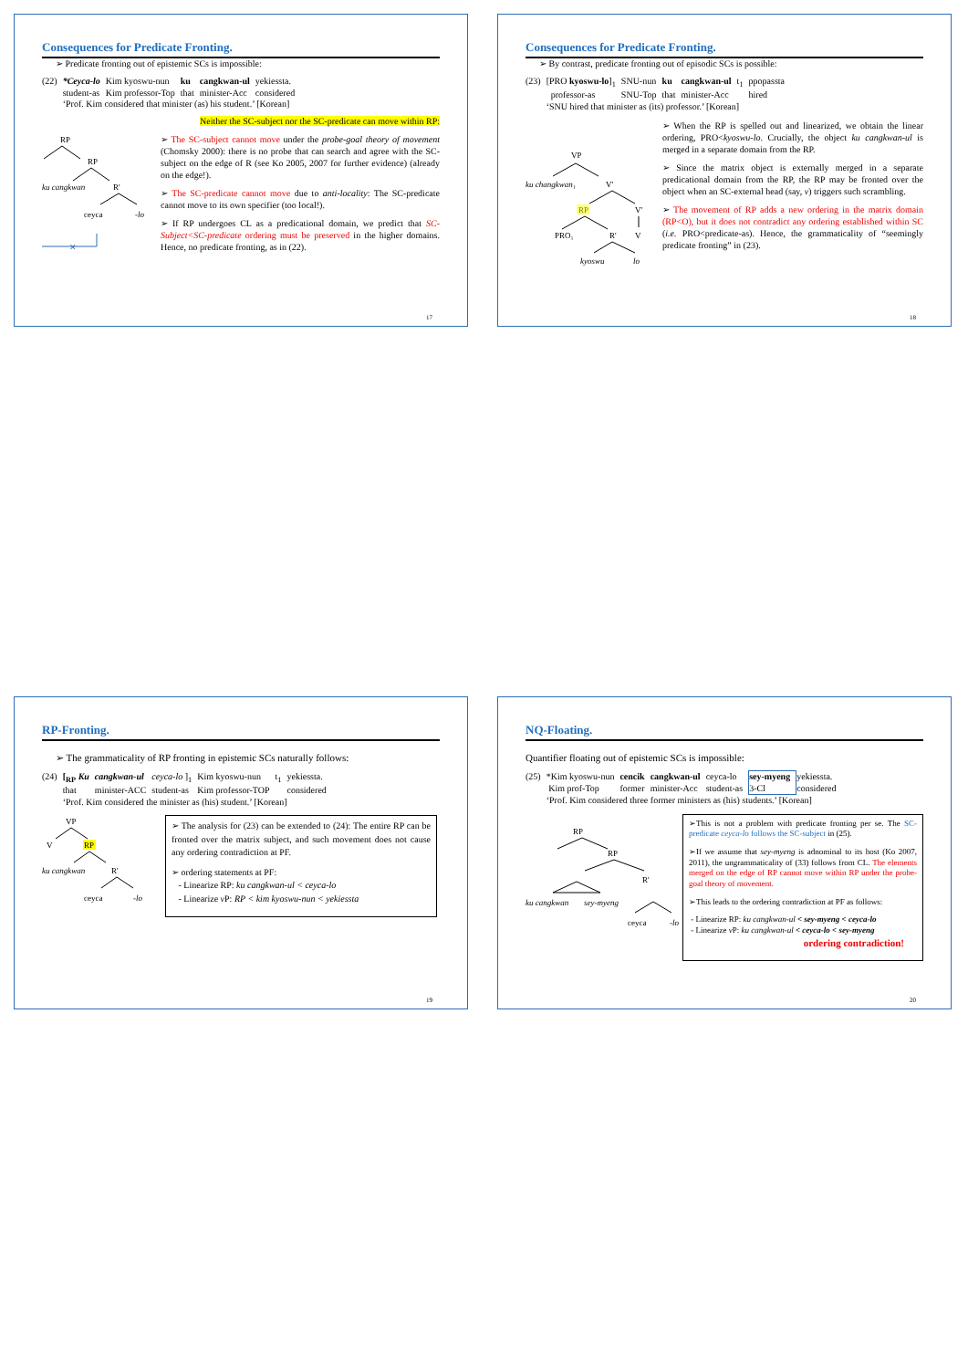Consequences for Predicate Fronting.
➢ Predicate fronting out of epistemic SCs is impossible:
| (22) | *Ceyca-lo | Kim kyoswu-nun | ku | cangkwan-ul | yekiessta. |
| | student-as | Kim professor-Top | that | minister-Acc | considered |
| | ‘Prof. Kim considered that minister (as) his student.’ [Korean] | | | | |
Neither the SC-subject nor the SC-predicate can move within RP:
RP
RP
ku cangkwan
R'
ceyca
-lo
✕
➢ The SC-subject cannot move under the probe-goal theory of movement (Chomsky 2000): there is no probe that can search and agree with the SC-subject on the edge of R (see Ko 2005, 2007 for further evidence) (already on the edge!).
➢ The SC-predicate cannot move due to anti-locality: The SC-predicate cannot move to its own specifier (too local!).
➢ If RP undergoes CL as a predicational domain, we predict that SC-Subject<SC-predicate ordering must be preserved in the higher domains. Hence, no predicate fronting, as in (22).
17
Consequences for Predicate Fronting.
➢ By contrast, predicate fronting out of episodic SCs is possible:
| (23) | [PRO kyoswu-lo ]<sub>1</sub> | SNU-nun | ku | cangkwan-ul | t<sub>1</sub> | ppopassta |
| | professor-as | SNU-Top | that | minister-Acc | | hired |
| | ‘SNU hired that minister as (its) professor.’ [Korean] | | | | | |
VP
ku changkwan₁
V'
RP
V'
PRO₁
R'
V
kyoswu
lo
➢ When the RP is spelled out and linearized, we obtain the linear ordering, PRO<kyoswu-lo. Crucially, the object ku cangkwan-ul is merged in a separate domain from the RP.
➢ Since the matrix object is externally merged in a separate predicational domain from the RP, the RP may be fronted over the object when an SC-external head (say, v) triggers such scrambling.
➢ The movement of RP adds a new ordering in the matrix domain (RP<O), but it does not contradict any ordering established within SC (i.e. PRO<predicate-as). Hence, the grammaticality of “seemingly predicate fronting” in (23).
18
RP-Fronting.
➢ The grammaticality of RP fronting in epistemic SCs naturally follows:
| (24) | [<sub>RP</sub> Ku | cangkwan-ul | ceyca-lo ]<sub>1</sub> | Kim kyoswu-nun | t<sub>1</sub> | yekiessta. |
| | that | minister-ACC | student-as | Kim professor-TOP | | considered |
| | ‘Prof. Kim considered the minister as (his) student.’ [Korean] | | | | | |
VP
V
RP
ku cangkwan
R'
ceyca
-lo
➢ The analysis for (23) can be extended to (24): The entire RP can be fronted over the matrix subject, and such movement does not cause any ordering contradiction at PF.
➢ ordering statements at PF:
- Linearize RP: ku cangkwan-ul < ceyca-lo
- Linearize v P: RP < kim kyoswu-nun < yekiessta
19
NQ-Floating.
Quantifier floating out of epistemic SCs is impossible:
| (25) | *Kim kyoswu-nun | cencik | cangkwan-ul | ceyca-lo | sey-myeng | yekiessta. |
| | Kim prof-Top | former | minister-Acc | student-as | 3-Cl | considered |
| | ‘Prof. Kim considered three former ministers as (his) students.’ [Korean] | | | | | |
RP
RP
R'
ku cangkwan
sey-myeng
ceyca
-lo
➢This is not a problem with predicate fronting per se. The SC-predicate ceyca-lo follows the SC-subject in (25).
➢If we assume that sey-myeng is adnominal to its host (Ko 2007, 2011), the ungrammaticality of (33) follows from CL. The elements merged on the edge of RP cannot move within RP under the probe-goal theory of movement.
➢This leads to the ordering contradiction at PF as follows:
- Linearize RP: ku cangkwan-ul < sey-myeng < ceyca-lo
- Linearize v P: ku cangkwan-ul < ceyca-lo < sey-myeng
ordering contradiction!
20